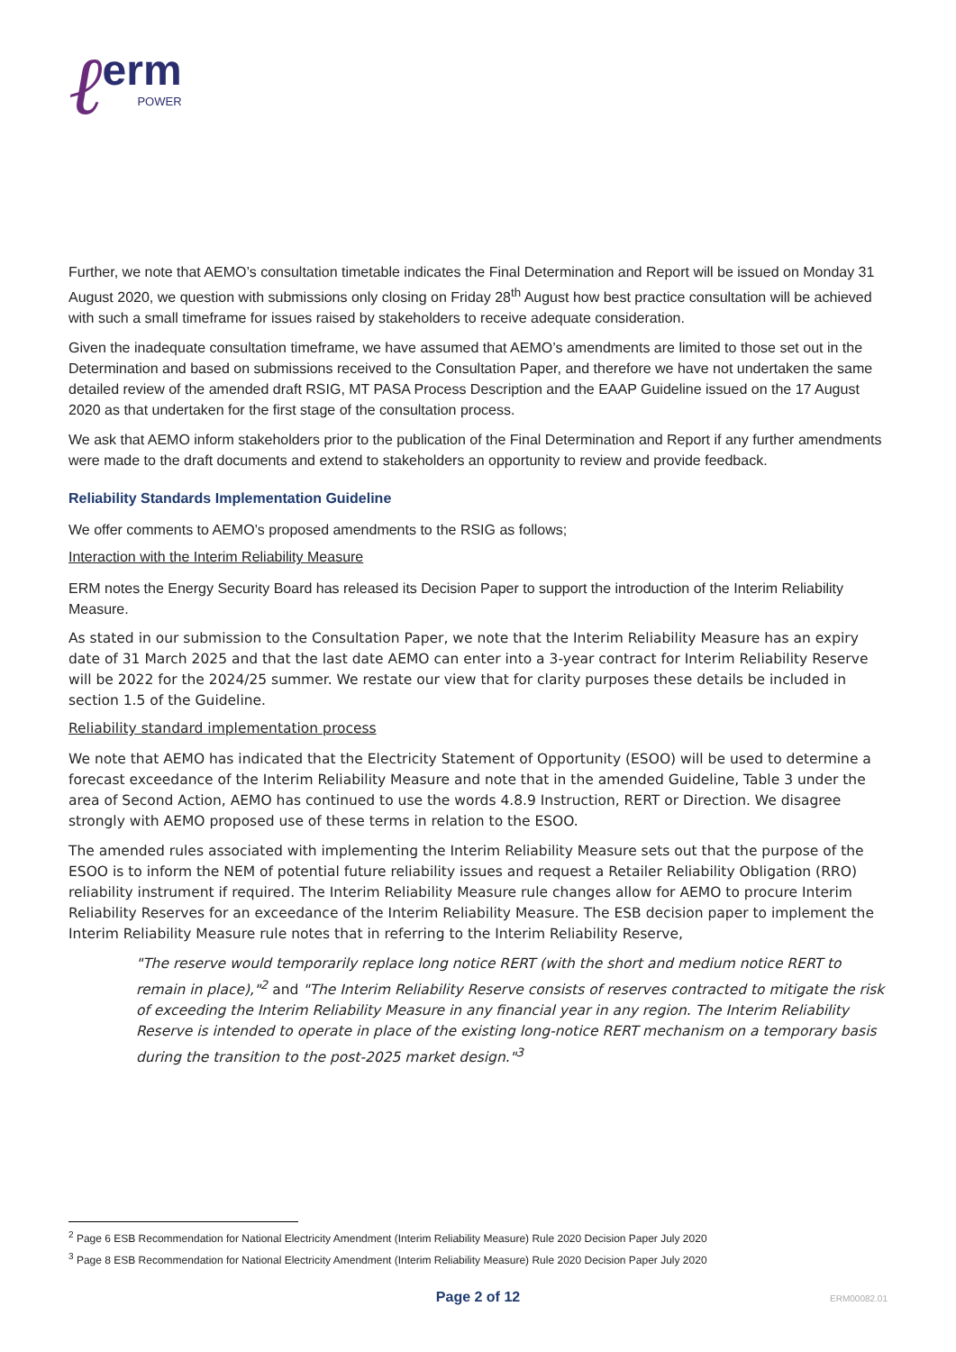ℓ
erm
POWER
Further, we note that AEMO’s consultation timetable indicates the Final Determination and Report will be issued on Monday 31 August 2020, we question with submissions only closing on Friday 28<sup>th</sup> August how best practice consultation will be achieved with such a small timeframe for issues raised by stakeholders to receive adequate consideration.
Given the inadequate consultation timeframe, we have assumed that AEMO’s amendments are limited to those set out in the Determination and based on submissions received to the Consultation Paper, and therefore we have not undertaken the same detailed review of the amended draft RSIG, MT PASA Process Description and the EAAP Guideline issued on the 17 August 2020 as that undertaken for the first stage of the consultation process.
We ask that AEMO inform stakeholders prior to the publication of the Final Determination and Report if any further amendments were made to the draft documents and extend to stakeholders an opportunity to review and provide feedback.
Reliability Standards Implementation Guideline
We offer comments to AEMO’s proposed amendments to the RSIG as follows;
Interaction with the Interim Reliability Measure
ERM notes the Energy Security Board has released its Decision Paper to support the introduction of the Interim Reliability Measure.
As stated in our submission to the Consultation Paper, we note that the Interim Reliability Measure has an expiry date of 31 March 2025 and that the last date AEMO can enter into a 3-year contract for Interim Reliability Reserve will be 2022 for the 2024/25 summer. We restate our view that for clarity purposes these details be included in section 1.5 of the Guideline.
Reliability standard implementation process
We note that AEMO has indicated that the Electricity Statement of Opportunity (ESOO) will be used to determine a forecast exceedance of the Interim Reliability Measure and note that in the amended Guideline, Table 3 under the area of Second Action, AEMO has continued to use the words 4.8.9 Instruction, RERT or Direction. We disagree strongly with AEMO proposed use of these terms in relation to the ESOO.
The amended rules associated with implementing the Interim Reliability Measure sets out that the purpose of the ESOO is to inform the NEM of potential future reliability issues and request a Retailer Reliability Obligation (RRO) reliability instrument if required. The Interim Reliability Measure rule changes allow for AEMO to procure Interim Reliability Reserves for an exceedance of the Interim Reliability Measure. The ESB decision paper to implement the Interim Reliability Measure rule notes that in referring to the Interim Reliability Reserve,
"The reserve would temporarily replace long notice RERT (with the short and medium notice RERT to remain in place),"<sup>2</sup> and "The Interim Reliability Reserve consists of reserves contracted to mitigate the risk of exceeding the Interim Reliability Measure in any financial year in any region. The Interim Reliability Reserve is intended to operate in place of the existing long-notice RERT mechanism on a temporary basis during the transition to the post-2025 market design."<sup>3</sup>
<sup>2</sup> Page 6 ESB Recommendation for National Electricity Amendment (Interim Reliability Measure) Rule 2020 Decision Paper July 2020
<sup>3</sup> Page 8 ESB Recommendation for National Electricity Amendment (Interim Reliability Measure) Rule 2020 Decision Paper July 2020
Page 2 of 12 ERM00082.01